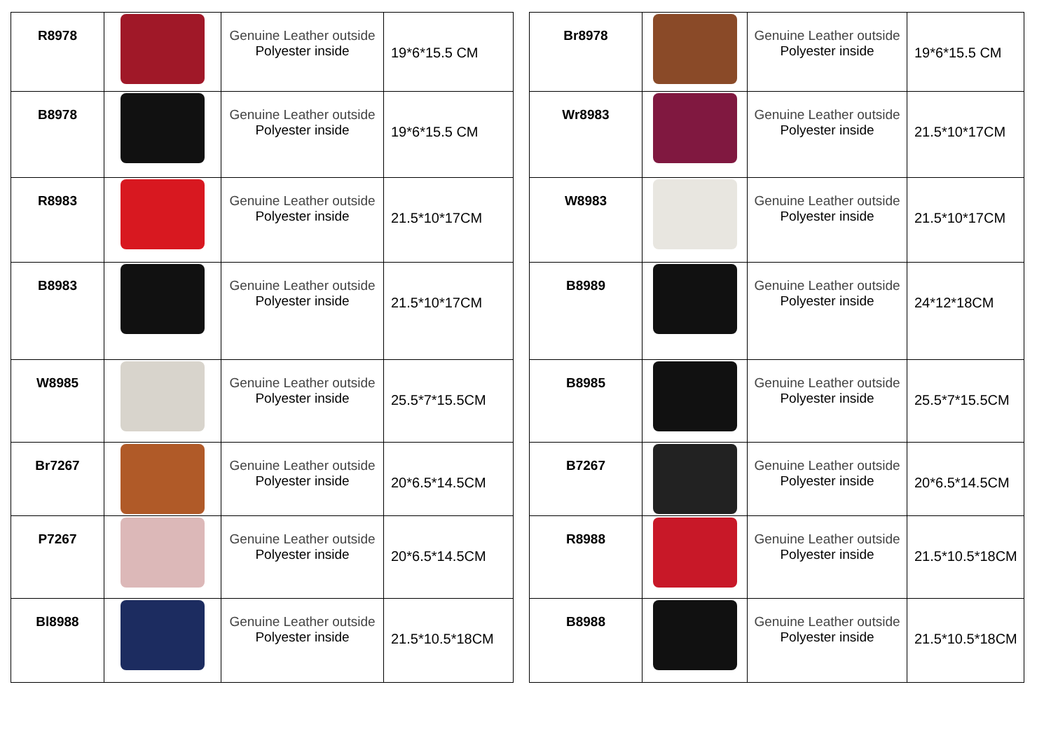| R8978 | | Genuine Leather outside Polyester inside | 19*6*15.5 CM |
| B8978 | | Genuine Leather outside Polyester inside | 19*6*15.5 CM |
| R8983 | | Genuine Leather outside Polyester inside | 21.5*10*17CM |
| B8983 | | Genuine Leather outside Polyester inside | 21.5*10*17CM |
| W8985 | | Genuine Leather outside Polyester inside | 25.5*7*15.5CM |
| Br7267 | | Genuine Leather outside Polyester inside | 20*6.5*14.5CM |
| P7267 | | Genuine Leather outside Polyester inside | 20*6.5*14.5CM |
| Bl8988 | | Genuine Leather outside Polyester inside | 21.5*10.5*18CM |
| Br8978 | | Genuine Leather outside Polyester inside | 19*6*15.5 CM |
| Wr8983 | | Genuine Leather outside Polyester inside | 21.5*10*17CM |
| W8983 | | Genuine Leather outside Polyester inside | 21.5*10*17CM |
| B8989 | | Genuine Leather outside Polyester inside | 24*12*18CM |
| B8985 | | Genuine Leather outside Polyester inside | 25.5*7*15.5CM |
| B7267 | | Genuine Leather outside Polyester inside | 20*6.5*14.5CM |
| R8988 | | Genuine Leather outside Polyester inside | 21.5*10.5*18CM |
| B8988 | | Genuine Leather outside Polyester inside | 21.5*10.5*18CM |